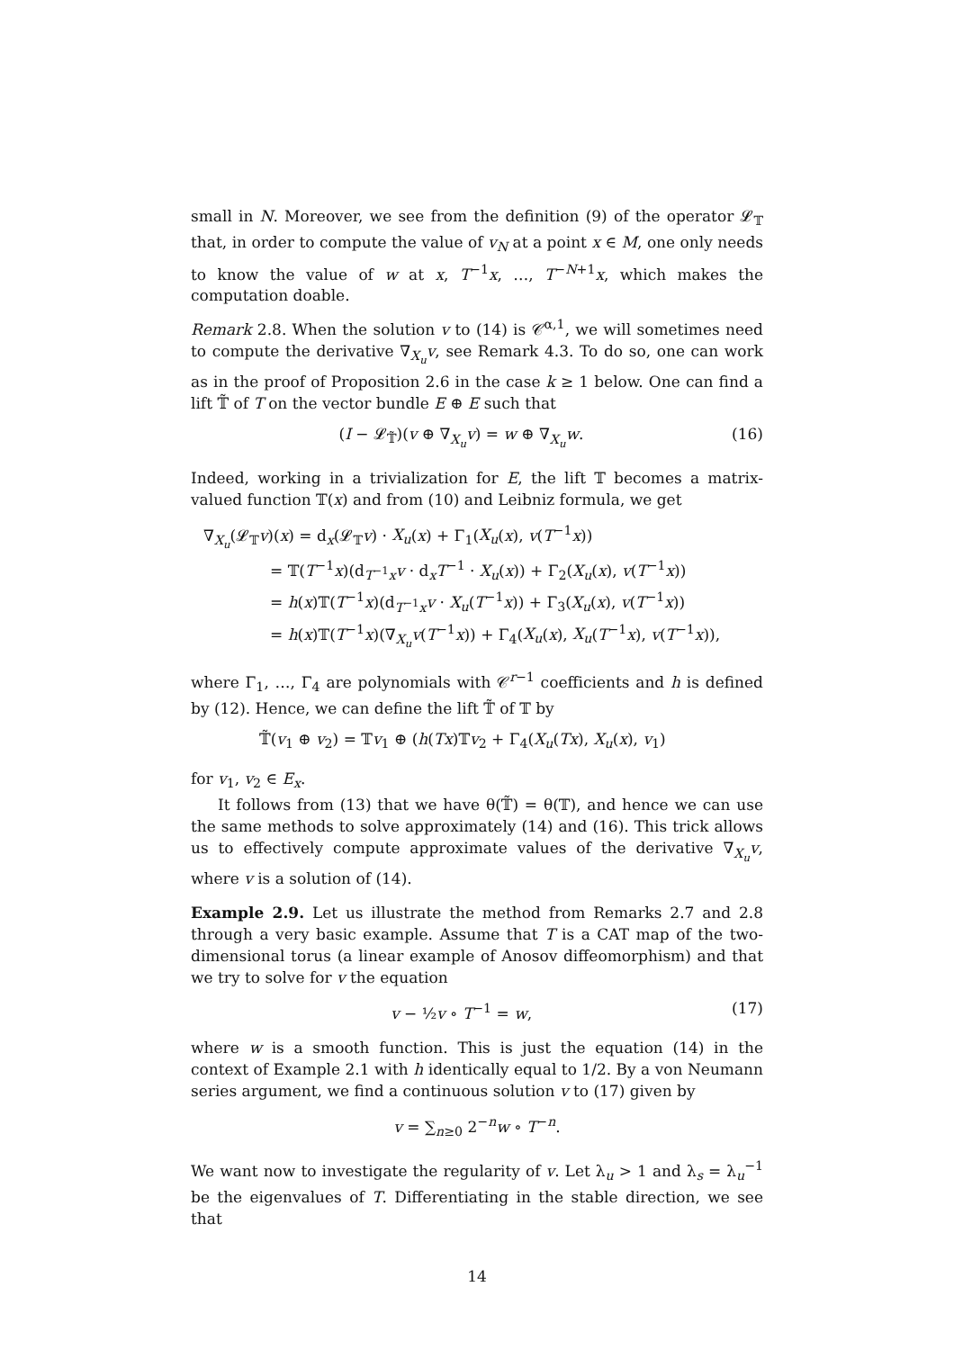small in N. Moreover, we see from the definition (9) of the operator 𝓛<sub>𝕋</sub> that, in order to compute the value of v<sub>N</sub> at a point x ∈ M, one only needs to know the value of w at x, T<sup>−1</sup>x, …, T<sup>−N+1</sup>x, which makes the computation doable.
Remark 2.8. When the solution v to (14) is 𝒞<sup>α,1</sup>, we will sometimes need to compute the derivative ∇<sub>X<sub>u</sub></sub>v, see Remark 4.3. To do so, one can work as in the proof of Proposition 2.6 in the case k ≥ 1 below. One can find a lift 𝕋̃ of T on the vector bundle E ⊕ E such that
(I − 𝓛<sub>𝕋̃</sub>)(v ⊕ ∇<sub>X<sub>u</sub></sub>v) = w ⊕ ∇<sub>X<sub>u</sub></sub>w. (16)
Indeed, working in a trivialization for E, the lift 𝕋 becomes a matrix-valued function 𝕋(x) and from (10) and Leibniz formula, we get
∇<sub>X<sub>u</sub></sub>(𝓛<sub>𝕋</sub>v)(x) = d<sub>x</sub>(𝓛<sub>𝕋</sub>v) · X<sub>u</sub>(x) + Γ<sub>1</sub>(X<sub>u</sub>(x), v(T<sup>−1</sup>x))
= 𝕋(T<sup>−1</sup>x)(d<sub>T<sup>−1</sup>x</sub>v · d<sub>x</sub>T<sup>−1</sup> · X<sub>u</sub>(x)) + Γ<sub>2</sub>(X<sub>u</sub>(x), v(T<sup>−1</sup>x))
= h(x)𝕋(T<sup>−1</sup>x)(d<sub>T<sup>−1</sup>x</sub>v · X<sub>u</sub>(T<sup>−1</sup>x)) + Γ<sub>3</sub>(X<sub>u</sub>(x), v(T<sup>−1</sup>x))
= h(x)𝕋(T<sup>−1</sup>x)(∇<sub>X<sub>u</sub></sub>v(T<sup>−1</sup>x)) + Γ<sub>4</sub>(X<sub>u</sub>(x), X<sub>u</sub>(T<sup>−1</sup>x), v(T<sup>−1</sup>x)),
where Γ<sub>1</sub>, …, Γ<sub>4</sub> are polynomials with 𝒞<sup>r−1</sup> coefficients and h is defined by (12). Hence, we can define the lift 𝕋̃ of 𝕋 by
𝕋̃(v<sub>1</sub> ⊕ v<sub>2</sub>) = 𝕋v<sub>1</sub> ⊕ (h(Tx)𝕋v<sub>2</sub> + Γ<sub>4</sub>(X<sub>u</sub>(Tx), X<sub>u</sub>(x), v<sub>1</sub>)
for v<sub>1</sub>, v<sub>2</sub> ∈ E<sub>x</sub>.
It follows from (13) that we have θ(𝕋̃) = θ(𝕋), and hence we can use the same methods to solve approximately (14) and (16). This trick allows us to effectively compute approximate values of the derivative ∇<sub>X<sub>u</sub></sub>v, where v is a solution of (14).
Example 2.9. Let us illustrate the method from Remarks 2.7 and 2.8 through a very basic example. Assume that T is a CAT map of the two-dimensional torus (a linear example of Anosov diffeomorphism) and that we try to solve for v the equation
v − ½v ∘ T<sup>−1</sup> = w, (17)
where w is a smooth function. This is just the equation (14) in the context of Example 2.1 with h identically equal to 1/2. By a von Neumann series argument, we find a continuous solution v to (17) given by
v = ∑<sub>n≥0</sub> 2<sup>−n</sup>w ∘ T<sup>−n</sup>.
We want now to investigate the regularity of v. Let λ<sub>u</sub> > 1 and λ<sub>s</sub> = λ<sub>u</sub><sup>−1</sup> be the eigenvalues of T. Differentiating in the stable direction, we see that
14